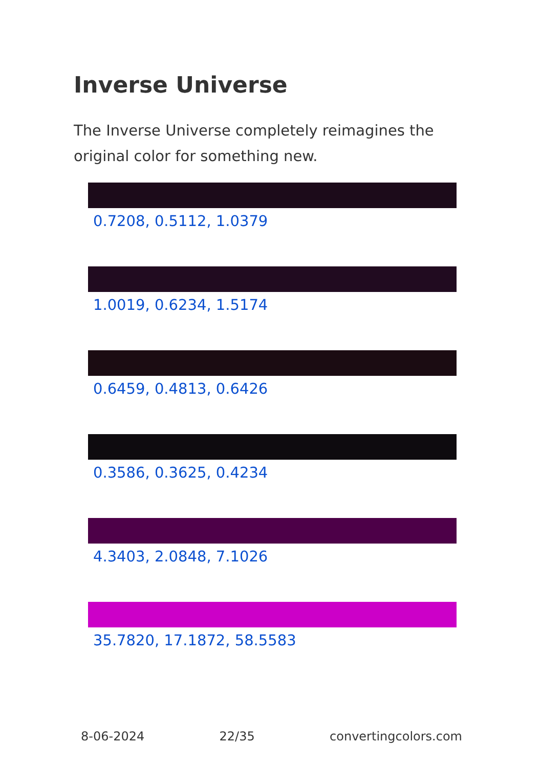Inverse Universe
The Inverse Universe completely reimagines the original color for something new.
0.7208, 0.5112, 1.0379
1.0019, 0.6234, 1.5174
0.6459, 0.4813, 0.6426
0.3586, 0.3625, 0.4234
4.3403, 2.0848, 7.1026
35.7820, 17.1872, 58.5583
8-06-2024 22/35 convertingcolors.com